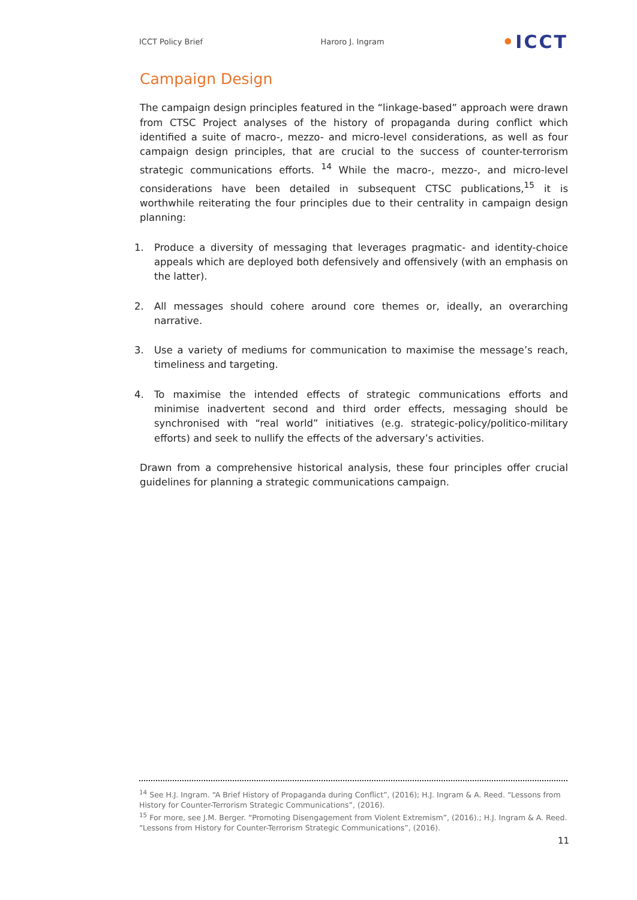ICCT Policy Brief Haroro J. Ingram •ICCT
Campaign Design
The campaign design principles featured in the “linkage-based” approach were drawn from CTSC Project analyses of the history of propaganda during conflict which identified a suite of macro-, mezzo- and micro-level considerations, as well as four campaign design principles, that are crucial to the success of counter-terrorism strategic communications efforts. <sup>14</sup> While the macro-, mezzo-, and micro-level considerations have been detailed in subsequent CTSC publications,<sup>15</sup> it is worthwhile reiterating the four principles due to their centrality in campaign design planning:
1. Produce a diversity of messaging that leverages pragmatic- and identity-choice appeals which are deployed both defensively and offensively (with an emphasis on the latter).
2. All messages should cohere around core themes or, ideally, an overarching narrative.
3. Use a variety of mediums for communication to maximise the message’s reach, timeliness and targeting.
4. To maximise the intended effects of strategic communications efforts and minimise inadvertent second and third order effects, messaging should be synchronised with “real world” initiatives (e.g. strategic-policy/politico-military efforts) and seek to nullify the effects of the adversary’s activities.
Drawn from a comprehensive historical analysis, these four principles offer crucial guidelines for planning a strategic communications campaign.
<sup>14</sup> See H.J. Ingram. “A Brief History of Propaganda during Conflict”, (2016); H.J. Ingram & A. Reed. “Lessons from History for Counter-Terrorism Strategic Communications”, (2016).
<sup>15</sup> For more, see J.M. Berger. “Promoting Disengagement from Violent Extremism”, (2016).; H.J. Ingram & A. Reed. “Lessons from History for Counter-Terrorism Strategic Communications”, (2016).
11